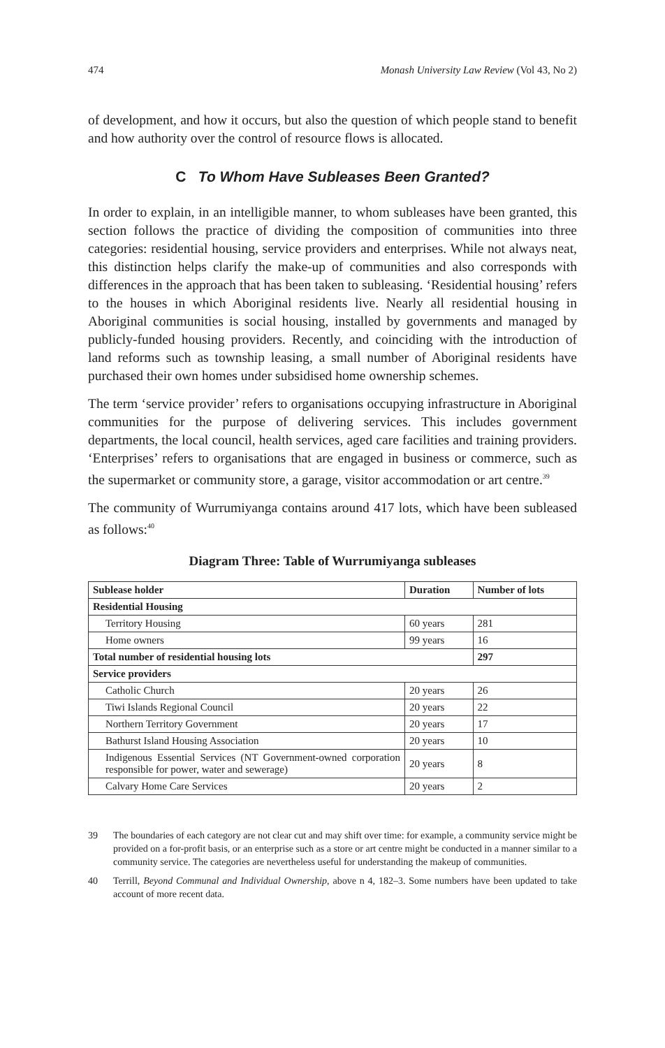474 Monash University Law Review (Vol 43, No 2)
of development, and how it occurs, but also the question of which people stand to benefit and how authority over the control of resource flows is allocated.
C To Whom Have Subleases Been Granted?
In order to explain, in an intelligible manner, to whom subleases have been granted, this section follows the practice of dividing the composition of communities into three categories: residential housing, service providers and enterprises. While not always neat, this distinction helps clarify the make-up of communities and also corresponds with differences in the approach that has been taken to subleasing. ‘Residential housing’ refers to the houses in which Aboriginal residents live. Nearly all residential housing in Aboriginal communities is social housing, installed by governments and managed by publicly-funded housing providers. Recently, and coinciding with the introduction of land reforms such as township leasing, a small number of Aboriginal residents have purchased their own homes under subsidised home ownership schemes.
The term ‘service provider’ refers to organisations occupying infrastructure in Aboriginal communities for the purpose of delivering services. This includes government departments, the local council, health services, aged care facilities and training providers. ‘Enterprises’ refers to organisations that are engaged in business or commerce, such as the supermarket or community store, a garage, visitor accommodation or art centre.<sup>39</sup>
The community of Wurrumiyanga contains around 417 lots, which have been subleased as follows:<sup>40</sup>
Diagram Three: Table of Wurrumiyanga subleases
| Sublease holder | Duration | Number of lots |
| --- | --- | --- |
| Residential Housing | | |
| Territory Housing | 60 years | 281 |
| Home owners | 99 years | 16 |
| Total number of residential housing lots | | 297 |
| Service providers | | |
| Catholic Church | 20 years | 26 |
| Tiwi Islands Regional Council | 20 years | 22 |
| Northern Territory Government | 20 years | 17 |
| Bathurst Island Housing Association | 20 years | 10 |
| Indigenous Essential Services (NT Government-owned corporation responsible for power, water and sewerage) | 20 years | 8 |
| Calvary Home Care Services | 20 years | 2 |
39 The boundaries of each category are not clear cut and may shift over time: for example, a community service might be provided on a for-profit basis, or an enterprise such as a store or art centre might be conducted in a manner similar to a community service. The categories are nevertheless useful for understanding the makeup of communities.
40 Terrill, Beyond Communal and Individual Ownership, above n 4, 182–3. Some numbers have been updated to take account of more recent data.